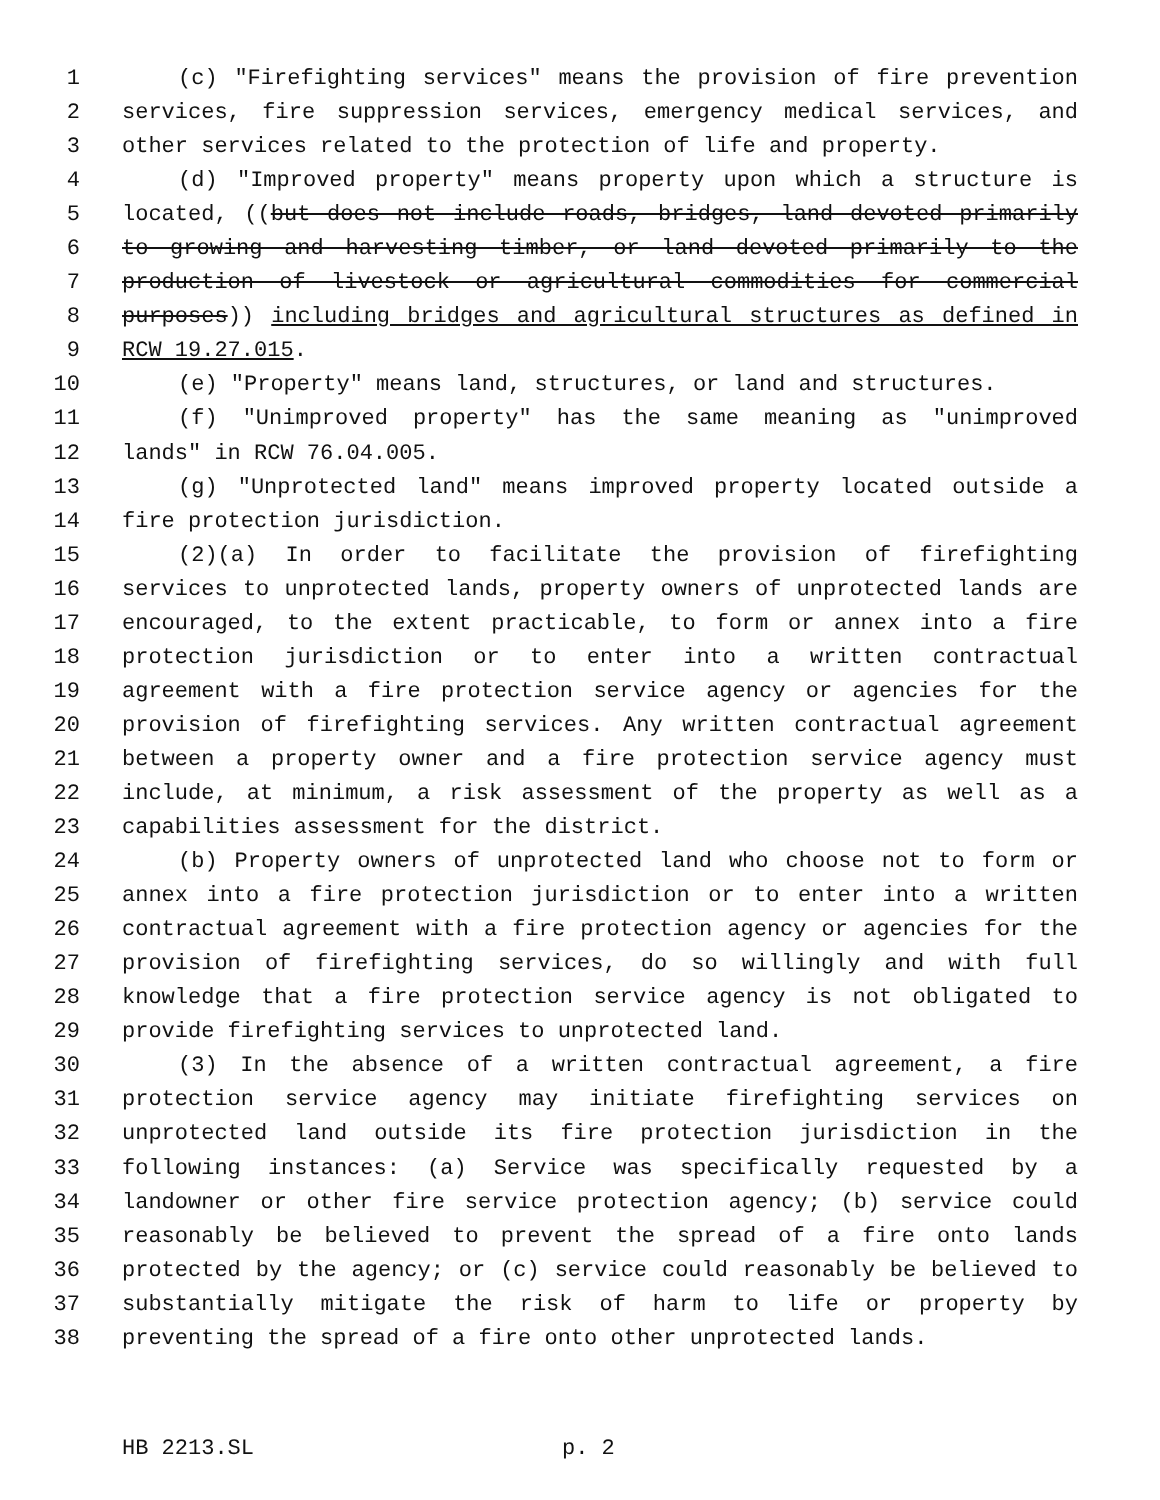1 (c) "Firefighting services" means the provision of fire prevention
2 services, fire suppression services, emergency medical services, and
3 other services related to the protection of life and property.
4 (d) "Improved property" means property upon which a structure is
5 located, ((but does not include roads, bridges, land devoted primarily
6 to growing and harvesting timber, or land devoted primarily to the
7 production of livestock or agricultural commodities for commercial
8 purposes)) including bridges and agricultural structures as defined in
9 RCW 19.27.015.
10 (e) "Property" means land, structures, or land and structures.
11 (f) "Unimproved property" has the same meaning as "unimproved
12 lands" in RCW 76.04.005.
13 (g) "Unprotected land" means improved property located outside a
14 fire protection jurisdiction.
15 (2)(a) In order to facilitate the provision of firefighting
16 services to unprotected lands, property owners of unprotected lands are
17 encouraged, to the extent practicable, to form or annex into a fire
18 protection jurisdiction or to enter into a written contractual
19 agreement with a fire protection service agency or agencies for the
20 provision of firefighting services. Any written contractual agreement
21 between a property owner and a fire protection service agency must
22 include, at minimum, a risk assessment of the property as well as a
23 capabilities assessment for the district.
24 (b) Property owners of unprotected land who choose not to form or
25 annex into a fire protection jurisdiction or to enter into a written
26 contractual agreement with a fire protection agency or agencies for the
27 provision of firefighting services, do so willingly and with full
28 knowledge that a fire protection service agency is not obligated to
29 provide firefighting services to unprotected land.
30 (3) In the absence of a written contractual agreement, a fire
31 protection service agency may initiate firefighting services on
32 unprotected land outside its fire protection jurisdiction in the
33 following instances: (a) Service was specifically requested by a
34 landowner or other fire service protection agency; (b) service could
35 reasonably be believed to prevent the spread of a fire onto lands
36 protected by the agency; or (c) service could reasonably be believed to
37 substantially mitigate the risk of harm to life or property by
38 preventing the spread of a fire onto other unprotected lands.
HB 2213.SL p. 2